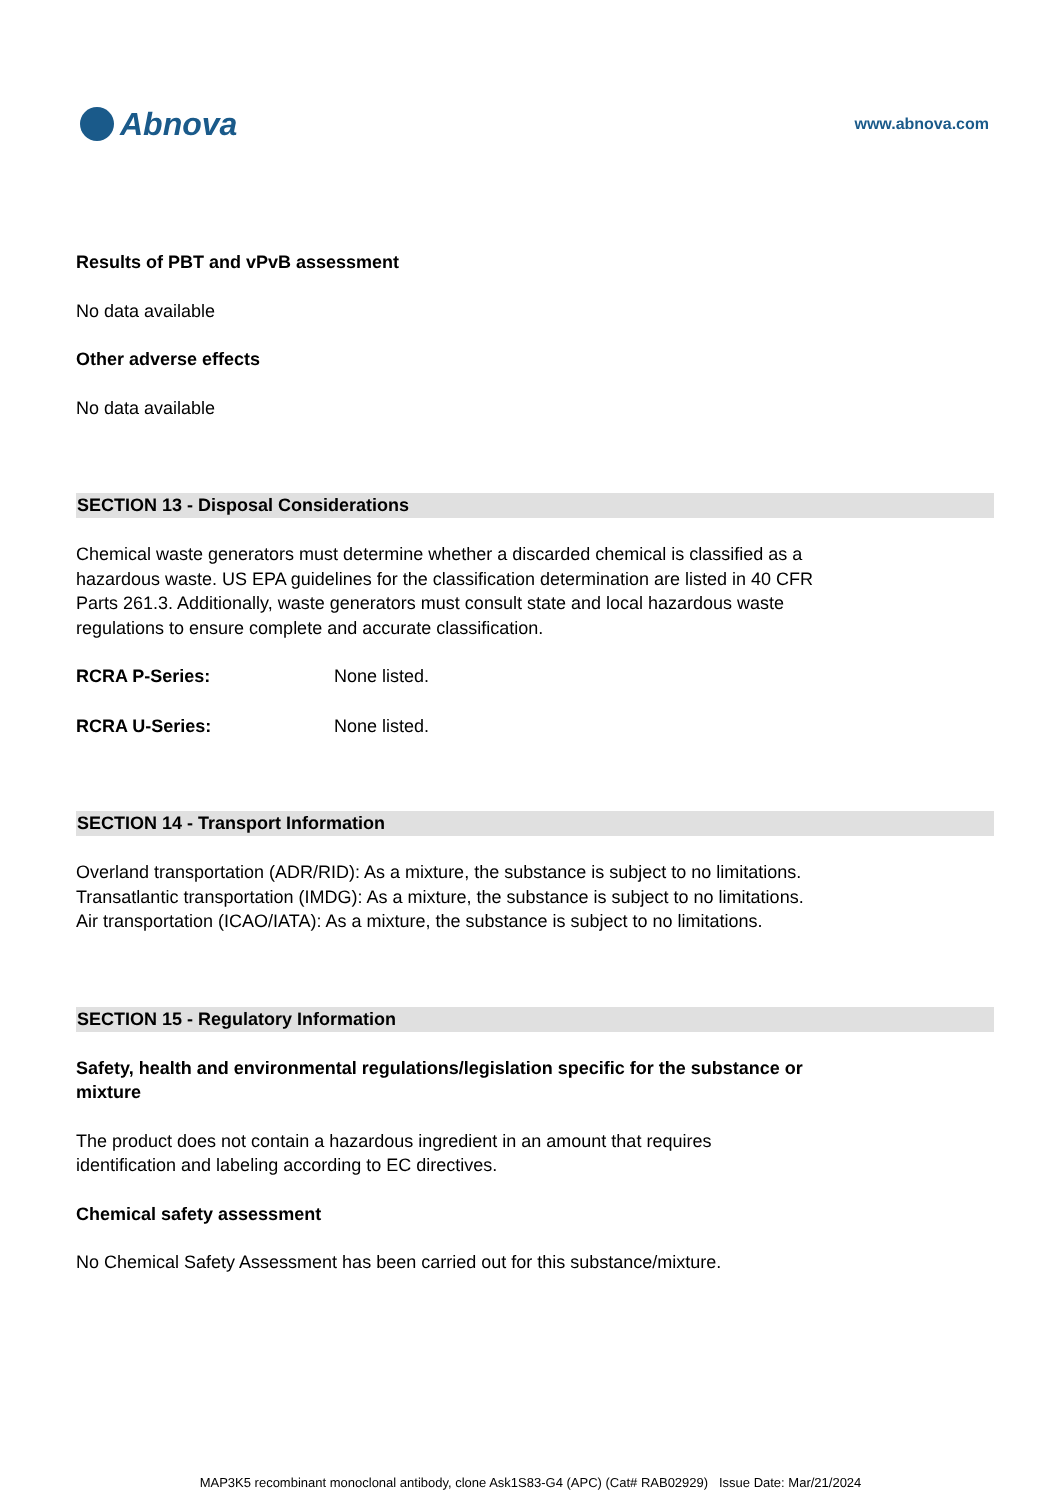Abnova
www.abnova.com
Results of PBT and vPvB assessment
No data available
Other adverse effects
No data available
SECTION 13 - Disposal Considerations
Chemical waste generators must determine whether a discarded chemical is classified as a hazardous waste. US EPA guidelines for the classification determination are listed in 40 CFR Parts 261.3. Additionally, waste generators must consult state and local hazardous waste regulations to ensure complete and accurate classification.
RCRA P-Series: None listed.
RCRA U-Series: None listed.
SECTION 14 - Transport Information
Overland transportation (ADR/RID): As a mixture, the substance is subject to no limitations.
Transatlantic transportation (IMDG): As a mixture, the substance is subject to no limitations.
Air transportation (ICAO/IATA): As a mixture, the substance is subject to no limitations.
SECTION 15 - Regulatory Information
Safety, health and environmental regulations/legislation specific for the substance or mixture
The product does not contain a hazardous ingredient in an amount that requires identification and labeling according to EC directives.
Chemical safety assessment
No Chemical Safety Assessment has been carried out for this substance/mixture.
MAP3K5 recombinant monoclonal antibody, clone Ask1S83-G4 (APC) (Cat# RAB02929) Issue Date: Mar/21/2024